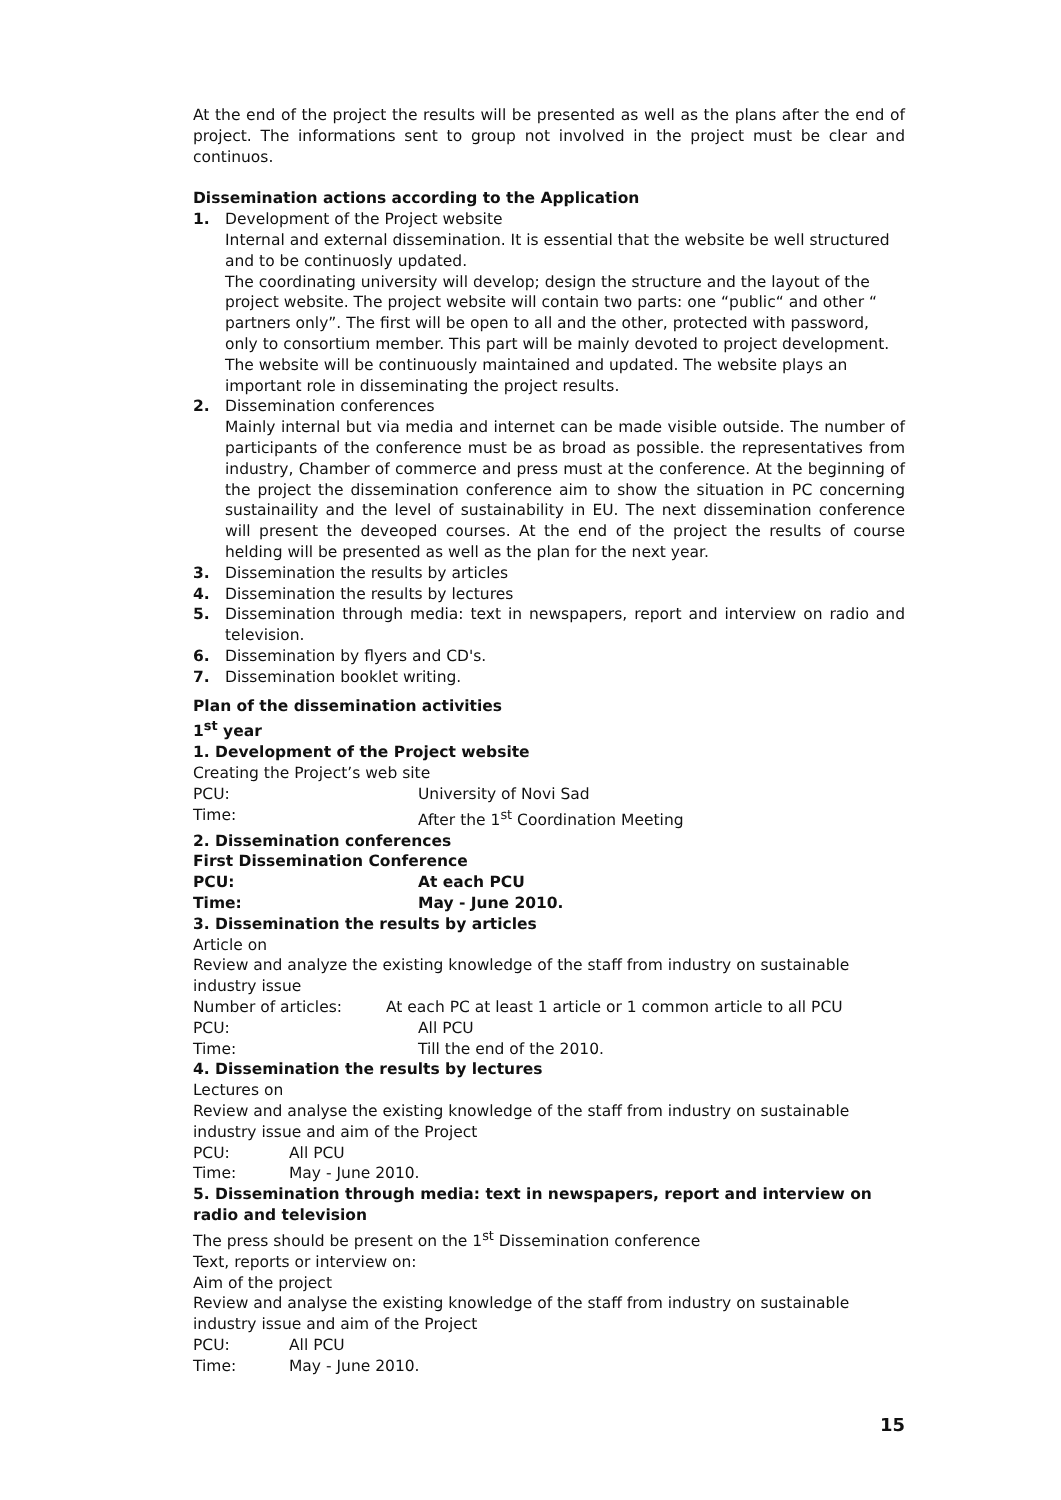At the end of the project the results will be presented as well as the plans after the end of project. The informations sent to group not involved in the project must be clear and continuos.
Dissemination actions according to the Application
1. Development of the Project website
Internal and external dissemination. It is essential that the website be well structured and to be continuosly updated.
The coordinating university will develop; design the structure and the layout of the project website. The project website will contain two parts: one “public“ and other “ partners only”. The first will be open to all and the other, protected with password, only to consortium member. This part will be mainly devoted to project development. The website will be continuously maintained and updated. The website plays an important role in disseminating the project results.
2. Dissemination conferences
Mainly internal but via media and internet can be made visible outside. The number of participants of the conference must be as broad as possible. the representatives from industry, Chamber of commerce and press must at the conference. At the beginning of the project the dissemination conference aim to show the situation in PC concerning sustainaility and the level of sustainability in EU. The next dissemination conference will present the deveoped courses. At the end of the project the results of course helding will be presented as well as the plan for the next year.
3. Dissemination the results by articles
4. Dissemination the results by lectures
5. Dissemination through media: text in newspapers, report and interview on radio and television.
6. Dissemination by flyers and CD's.
7. Dissemination booklet writing.
Plan of the dissemination activities
1<sup>st</sup> year
1. Development of the Project website
Creating the Project’s web site
PCU: University of Novi Sad
Time: After the 1<sup>st</sup> Coordination Meeting
2. Dissemination conferences
First Dissemination Conference
PCU: At each PCU
Time: May - June 2010.
3. Dissemination the results by articles
Article on
Review and analyze the existing knowledge of the staff from industry on sustainable industry issue
Number of articles: At each PC at least 1 article or 1 common article to all PCU
PCU: All PCU
Time: Till the end of the 2010.
4. Dissemination the results by lectures
Lectures on
Review and analyse the existing knowledge of the staff from industry on sustainable industry issue and aim of the Project
PCU: All PCU
Time: May - June 2010.
5. Dissemination through media: text in newspapers, report and interview on radio and television
The press should be present on the 1<sup>st</sup> Dissemination conference
Text, reports or interview on:
Aim of the project
Review and analyse the existing knowledge of the staff from industry on sustainable industry issue and aim of the Project
PCU: All PCU
Time: May - June 2010.
15